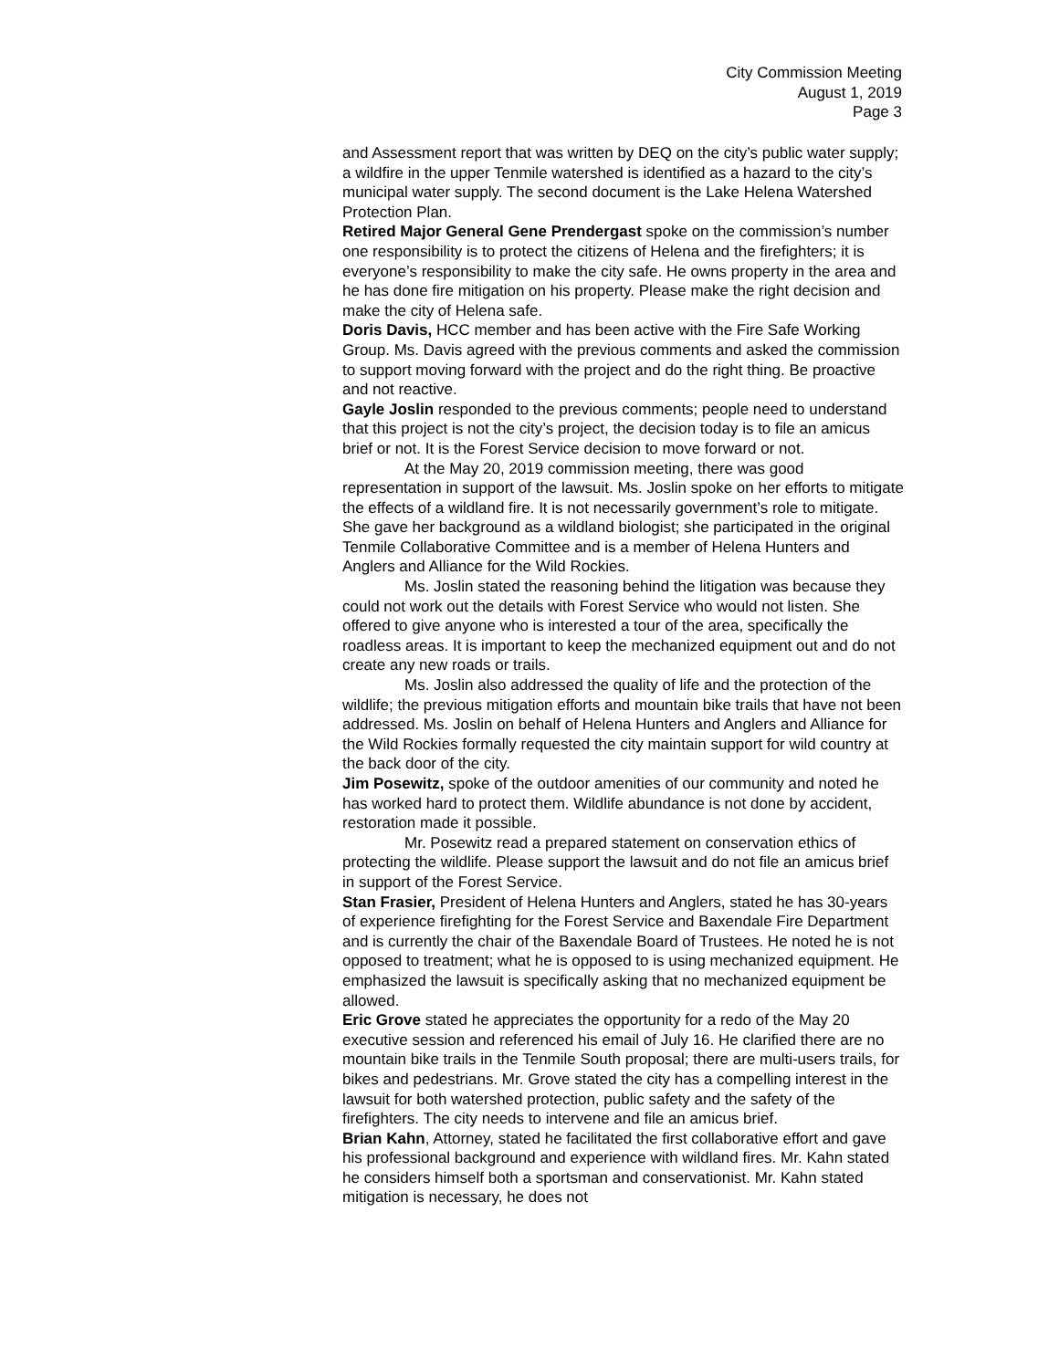City Commission Meeting
August 1, 2019
Page 3
and Assessment report that was written by DEQ on the city’s public water supply; a wildfire in the upper Tenmile watershed is identified as a hazard to the city’s municipal water supply. The second document is the Lake Helena Watershed Protection Plan.
Retired Major General Gene Prendergast spoke on the commission’s number one responsibility is to protect the citizens of Helena and the firefighters; it is everyone’s responsibility to make the city safe. He owns property in the area and he has done fire mitigation on his property. Please make the right decision and make the city of Helena safe.
Doris Davis, HCC member and has been active with the Fire Safe Working Group. Ms. Davis agreed with the previous comments and asked the commission to support moving forward with the project and do the right thing. Be proactive and not reactive.
Gayle Joslin responded to the previous comments; people need to understand that this project is not the city’s project, the decision today is to file an amicus brief or not. It is the Forest Service decision to move forward or not.
At the May 20, 2019 commission meeting, there was good representation in support of the lawsuit. Ms. Joslin spoke on her efforts to mitigate the effects of a wildland fire. It is not necessarily government’s role to mitigate. She gave her background as a wildland biologist; she participated in the original Tenmile Collaborative Committee and is a member of Helena Hunters and Anglers and Alliance for the Wild Rockies.
Ms. Joslin stated the reasoning behind the litigation was because they could not work out the details with Forest Service who would not listen. She offered to give anyone who is interested a tour of the area, specifically the roadless areas. It is important to keep the mechanized equipment out and do not create any new roads or trails.
Ms. Joslin also addressed the quality of life and the protection of the wildlife; the previous mitigation efforts and mountain bike trails that have not been addressed. Ms. Joslin on behalf of Helena Hunters and Anglers and Alliance for the Wild Rockies formally requested the city maintain support for wild country at the back door of the city.
Jim Posewitz, spoke of the outdoor amenities of our community and noted he has worked hard to protect them. Wildlife abundance is not done by accident, restoration made it possible.
Mr. Posewitz read a prepared statement on conservation ethics of protecting the wildlife. Please support the lawsuit and do not file an amicus brief in support of the Forest Service.
Stan Frasier, President of Helena Hunters and Anglers, stated he has 30-years of experience firefighting for the Forest Service and Baxendale Fire Department and is currently the chair of the Baxendale Board of Trustees. He noted he is not opposed to treatment; what he is opposed to is using mechanized equipment. He emphasized the lawsuit is specifically asking that no mechanized equipment be allowed.
Eric Grove stated he appreciates the opportunity for a redo of the May 20 executive session and referenced his email of July 16. He clarified there are no mountain bike trails in the Tenmile South proposal; there are multi-users trails, for bikes and pedestrians. Mr. Grove stated the city has a compelling interest in the lawsuit for both watershed protection, public safety and the safety of the firefighters. The city needs to intervene and file an amicus brief.
Brian Kahn, Attorney, stated he facilitated the first collaborative effort and gave his professional background and experience with wildland fires. Mr. Kahn stated he considers himself both a sportsman and conservationist. Mr. Kahn stated mitigation is necessary, he does not